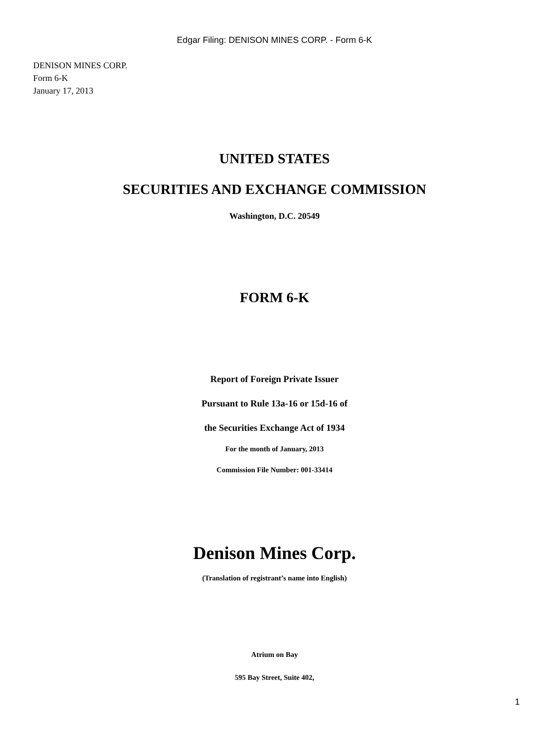Edgar Filing: DENISON MINES CORP. - Form 6-K
DENISON MINES CORP.
Form 6-K
January 17, 2013
UNITED STATES
SECURITIES AND EXCHANGE COMMISSION
Washington, D.C. 20549
FORM 6-K
Report of Foreign Private Issuer
Pursuant to Rule 13a-16 or 15d-16 of
the Securities Exchange Act of 1934
For the month of January, 2013
Commission File Number: 001-33414
Denison Mines Corp.
(Translation of registrant’s name into English)
Atrium on Bay
595 Bay Street, Suite 402,
1